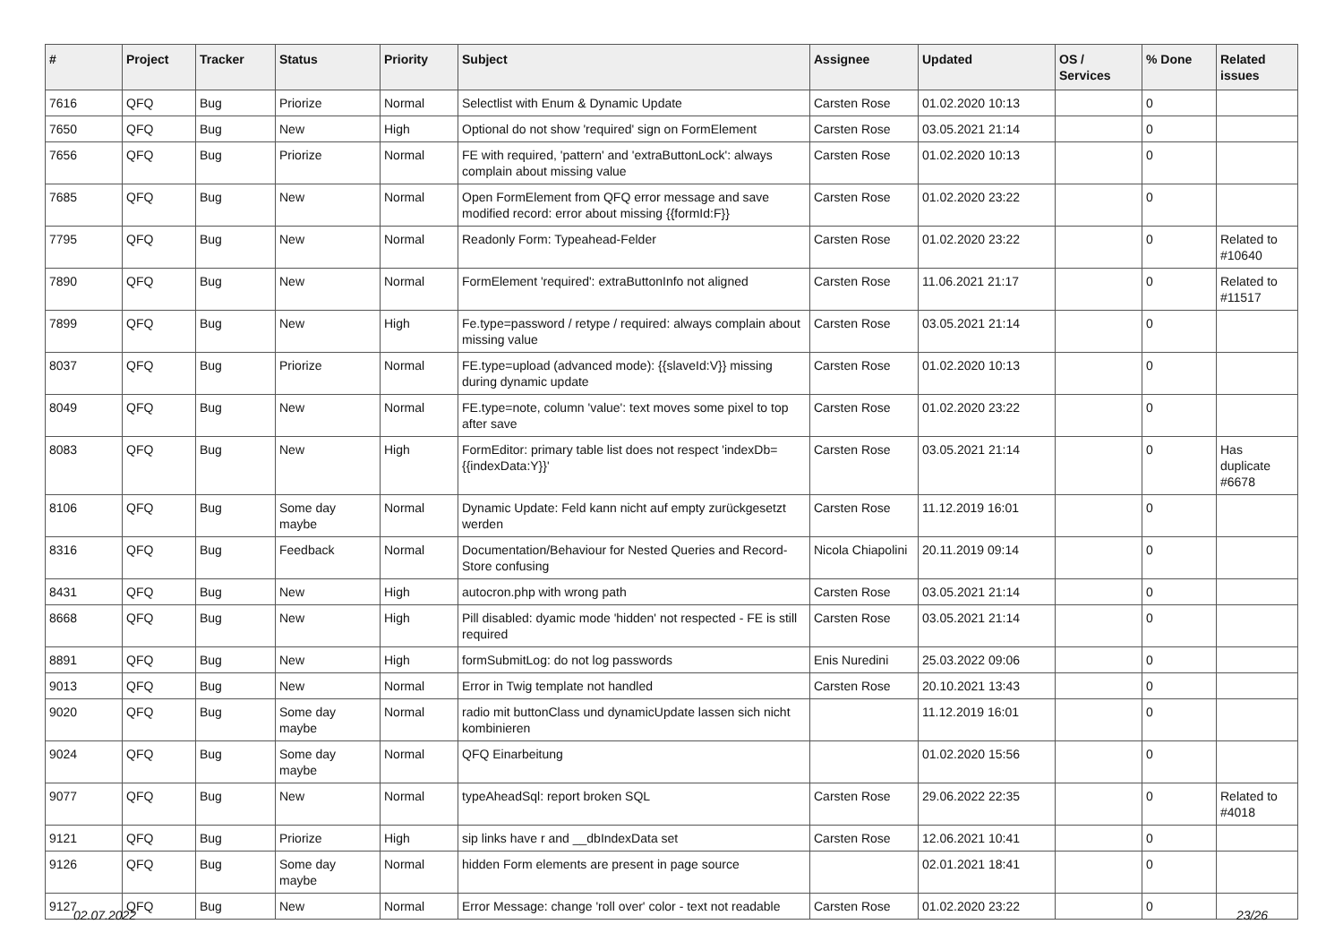| # | Project | Tracker | Status | Priority | Subject | Assignee | Updated | OS / Services | % Done | Related issues |
| --- | --- | --- | --- | --- | --- | --- | --- | --- | --- | --- |
| 7616 | QFQ | Bug | Priorize | Normal | Selectlist with Enum & Dynamic Update | Carsten Rose | 01.02.2020 10:13 | | 0 | |
| 7650 | QFQ | Bug | New | High | Optional do not show 'required' sign on FormElement | Carsten Rose | 03.05.2021 21:14 | | 0 | |
| 7656 | QFQ | Bug | Priorize | Normal | FE with required, 'pattern' and 'extraButtonLock': always complain about missing value | Carsten Rose | 01.02.2020 10:13 | | 0 | |
| 7685 | QFQ | Bug | New | Normal | Open FormElement from QFQ error message and save modified record: error about missing {{formId:F}} | Carsten Rose | 01.02.2020 23:22 | | 0 | |
| 7795 | QFQ | Bug | New | Normal | Readonly Form: Typeahead-Felder | Carsten Rose | 01.02.2020 23:22 | | 0 | Related to #10640 |
| 7890 | QFQ | Bug | New | Normal | FormElement 'required': extraButtonInfo not aligned | Carsten Rose | 11.06.2021 21:17 | | 0 | Related to #11517 |
| 7899 | QFQ | Bug | New | High | Fe.type=password / retype / required: always complain about missing value | Carsten Rose | 03.05.2021 21:14 | | 0 | |
| 8037 | QFQ | Bug | Priorize | Normal | FE.type=upload (advanced mode): {{slaveId:V}} missing during dynamic update | Carsten Rose | 01.02.2020 10:13 | | 0 | |
| 8049 | QFQ | Bug | New | Normal | FE.type=note, column 'value': text moves some pixel to top after save | Carsten Rose | 01.02.2020 23:22 | | 0 | |
| 8083 | QFQ | Bug | New | High | FormEditor: primary table list does not respect 'indexDb={{indexData:Y}}' | Carsten Rose | 03.05.2021 21:14 | | 0 | Has duplicate #6678 |
| 8106 | QFQ | Bug | Some day maybe | Normal | Dynamic Update: Feld kann nicht auf empty zurückgesetzt werden | Carsten Rose | 11.12.2019 16:01 | | 0 | |
| 8316 | QFQ | Bug | Feedback | Normal | Documentation/Behaviour for Nested Queries and Record-Store confusing | Nicola Chiapolini | 20.11.2019 09:14 | | 0 | |
| 8431 | QFQ | Bug | New | High | autocron.php with wrong path | Carsten Rose | 03.05.2021 21:14 | | 0 | |
| 8668 | QFQ | Bug | New | High | Pill disabled: dyamic mode 'hidden' not respected - FE is still required | Carsten Rose | 03.05.2021 21:14 | | 0 | |
| 8891 | QFQ | Bug | New | High | formSubmitLog: do not log passwords | Enis Nuredini | 25.03.2022 09:06 | | 0 | |
| 9013 | QFQ | Bug | New | Normal | Error in Twig template not handled | Carsten Rose | 20.10.2021 13:43 | | 0 | |
| 9020 | QFQ | Bug | Some day maybe | Normal | radio mit buttonClass und dynamicUpdate lassen sich nicht kombinieren | | 11.12.2019 16:01 | | 0 | |
| 9024 | QFQ | Bug | Some day maybe | Normal | QFQ Einarbeitung | | 01.02.2020 15:56 | | 0 | |
| 9077 | QFQ | Bug | New | Normal | typeAheadSql: report broken SQL | Carsten Rose | 29.06.2022 22:35 | | 0 | Related to #4018 |
| 9121 | QFQ | Bug | Priorize | High | sip links have r and __dbIndexData set | Carsten Rose | 12.06.2021 10:41 | | 0 | |
| 9126 | QFQ | Bug | Some day maybe | Normal | hidden Form elements are present in page source | | 02.01.2021 18:41 | | 0 | |
| 9127 | QFQ | Bug | New | Normal | Error Message: change 'roll over' color - text not readable | Carsten Rose | 01.02.2020 23:22 | | 0 | |
02.07.2022 23/26